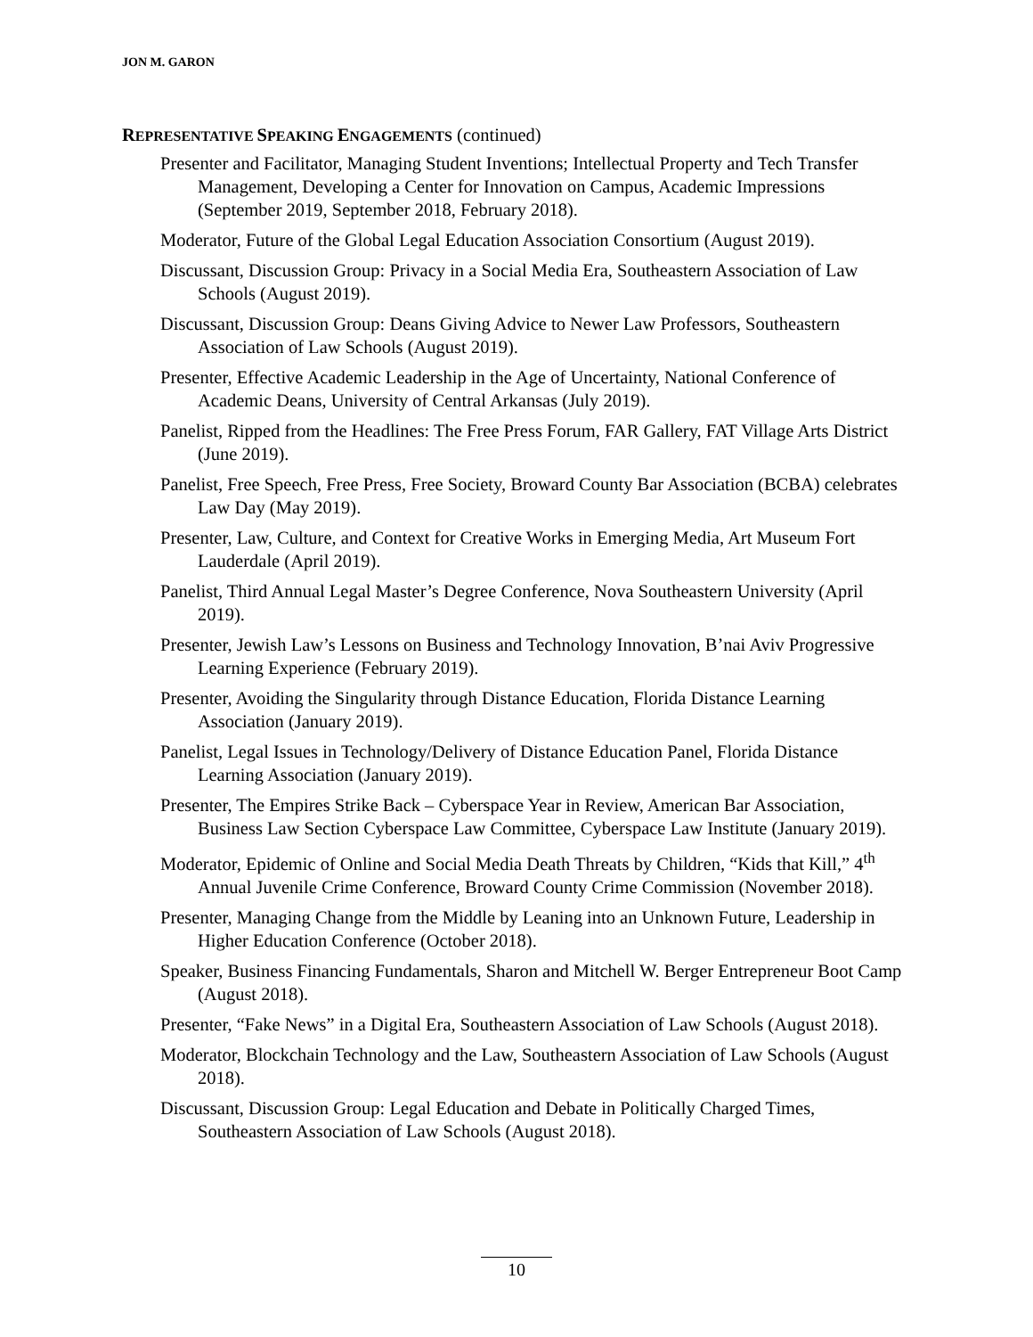JON M. GARON
REPRESENTATIVE SPEAKING ENGAGEMENTS (continued)
Presenter and Facilitator, Managing Student Inventions; Intellectual Property and Tech Transfer Management, Developing a Center for Innovation on Campus, Academic Impressions (September 2019, September 2018, February 2018).
Moderator, Future of the Global Legal Education Association Consortium (August 2019).
Discussant, Discussion Group: Privacy in a Social Media Era, Southeastern Association of Law Schools (August 2019).
Discussant, Discussion Group: Deans Giving Advice to Newer Law Professors, Southeastern Association of Law Schools (August 2019).
Presenter, Effective Academic Leadership in the Age of Uncertainty, National Conference of Academic Deans, University of Central Arkansas (July 2019).
Panelist, Ripped from the Headlines: The Free Press Forum, FAR Gallery, FAT Village Arts District (June 2019).
Panelist, Free Speech, Free Press, Free Society, Broward County Bar Association (BCBA) celebrates Law Day (May 2019).
Presenter, Law, Culture, and Context for Creative Works in Emerging Media, Art Museum Fort Lauderdale (April 2019).
Panelist, Third Annual Legal Master’s Degree Conference, Nova Southeastern University (April 2019).
Presenter, Jewish Law’s Lessons on Business and Technology Innovation, B’nai Aviv Progressive Learning Experience (February 2019).
Presenter, Avoiding the Singularity through Distance Education, Florida Distance Learning Association (January 2019).
Panelist, Legal Issues in Technology/Delivery of Distance Education Panel, Florida Distance Learning Association (January 2019).
Presenter, The Empires Strike Back – Cyberspace Year in Review, American Bar Association, Business Law Section Cyberspace Law Committee, Cyberspace Law Institute (January 2019).
Moderator, Epidemic of Online and Social Media Death Threats by Children, “Kids that Kill,” 4<sup>th</sup> Annual Juvenile Crime Conference, Broward County Crime Commission (November 2018).
Presenter, Managing Change from the Middle by Leaning into an Unknown Future, Leadership in Higher Education Conference (October 2018).
Speaker, Business Financing Fundamentals, Sharon and Mitchell W. Berger Entrepreneur Boot Camp (August 2018).
Presenter, “Fake News” in a Digital Era, Southeastern Association of Law Schools (August 2018).
Moderator, Blockchain Technology and the Law, Southeastern Association of Law Schools (August 2018).
Discussant, Discussion Group: Legal Education and Debate in Politically Charged Times, Southeastern Association of Law Schools (August 2018).
10